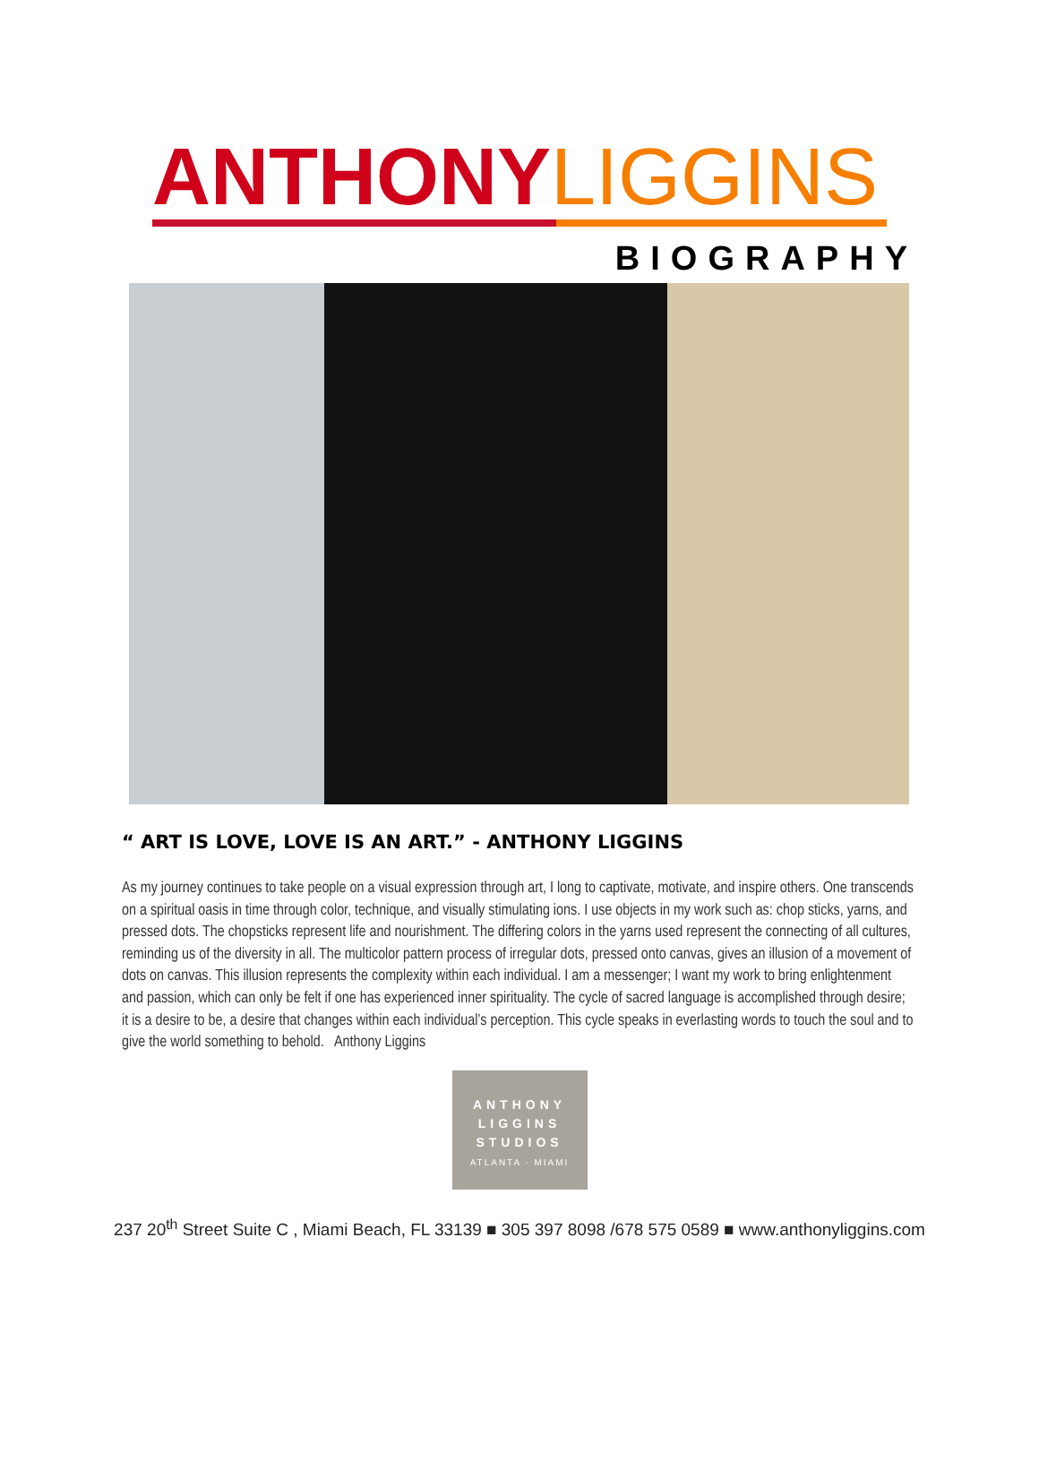ANTHONY LIGGINS
BIOGRAPHY
“ ART IS LOVE, LOVE IS AN ART.” - ANTHONY LIGGINS
As my journey continues to take people on a visual expression through art, I long to captivate, motivate, and inspire others. One transcends on a spiritual oasis in time through color, technique, and visually stimulating ions. I use objects in my work such as: chop sticks, yarns, and pressed dots. The chopsticks represent life and nourishment. The differing colors in the yarns used represent the connecting of all cultures, reminding us of the diversity in all. The multicolor pattern process of irregular dots, pressed onto canvas, gives an illusion of a movement of dots on canvas. This illusion represents the complexity within each individual. I am a messenger; I want my work to bring enlightenment and passion, which can only be felt if one has experienced inner spirituality. The cycle of sacred language is accomplished through desire; it is a desire to be, a desire that changes within each individual’s perception. This cycle speaks in everlasting words to touch the soul and to give the world something to behold. Anthony Liggins
ANTHONY
LIGGINS
STUDIOS
ATLANTA · MIAMI
237 20<sup>th</sup> Street Suite C , Miami Beach, FL 33139 ■ 305 397 8098 /678 575 0589 ■ www.anthonyliggins.com